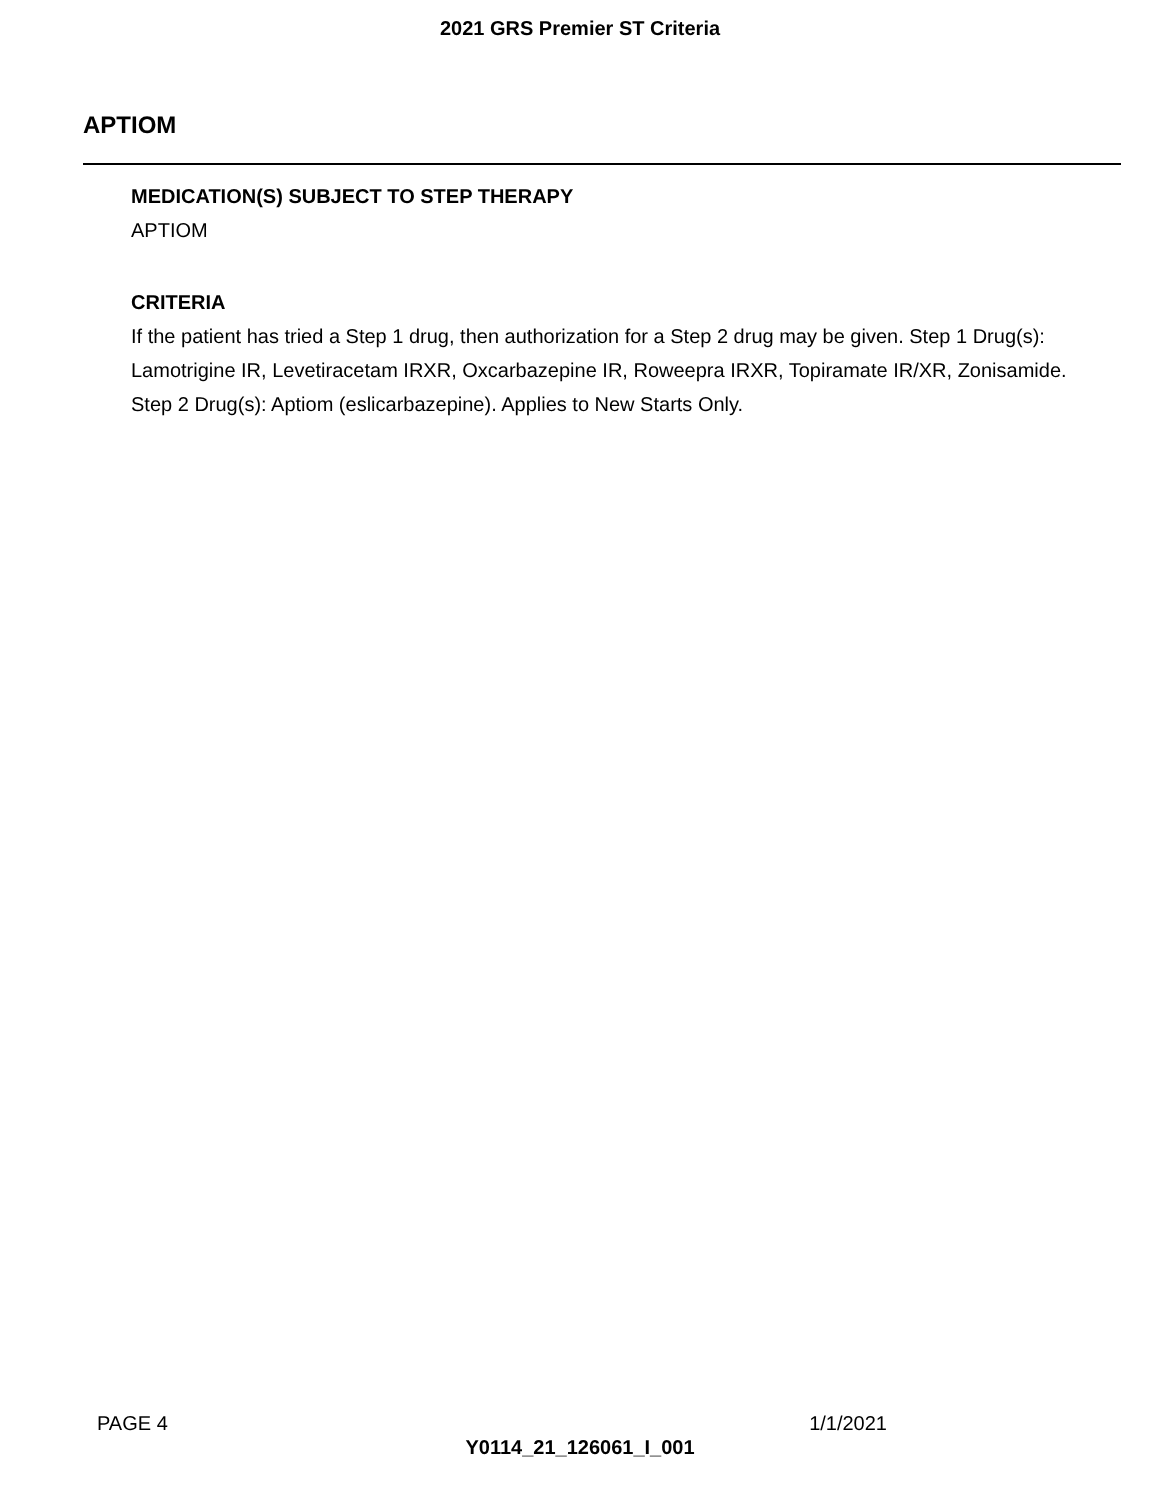2021 GRS Premier ST Criteria
APTIOM
MEDICATION(S) SUBJECT TO STEP THERAPY
APTIOM
CRITERIA
If the patient has tried a Step 1 drug, then authorization for a Step 2 drug may be given. Step 1 Drug(s): Lamotrigine IR, Levetiracetam IRXR, Oxcarbazepine IR, Roweepra IRXR, Topiramate IR/XR, Zonisamide. Step 2 Drug(s): Aptiom (eslicarbazepine). Applies to New Starts Only.
PAGE 4 1/1/2021
Y0114_21_126061_I_001